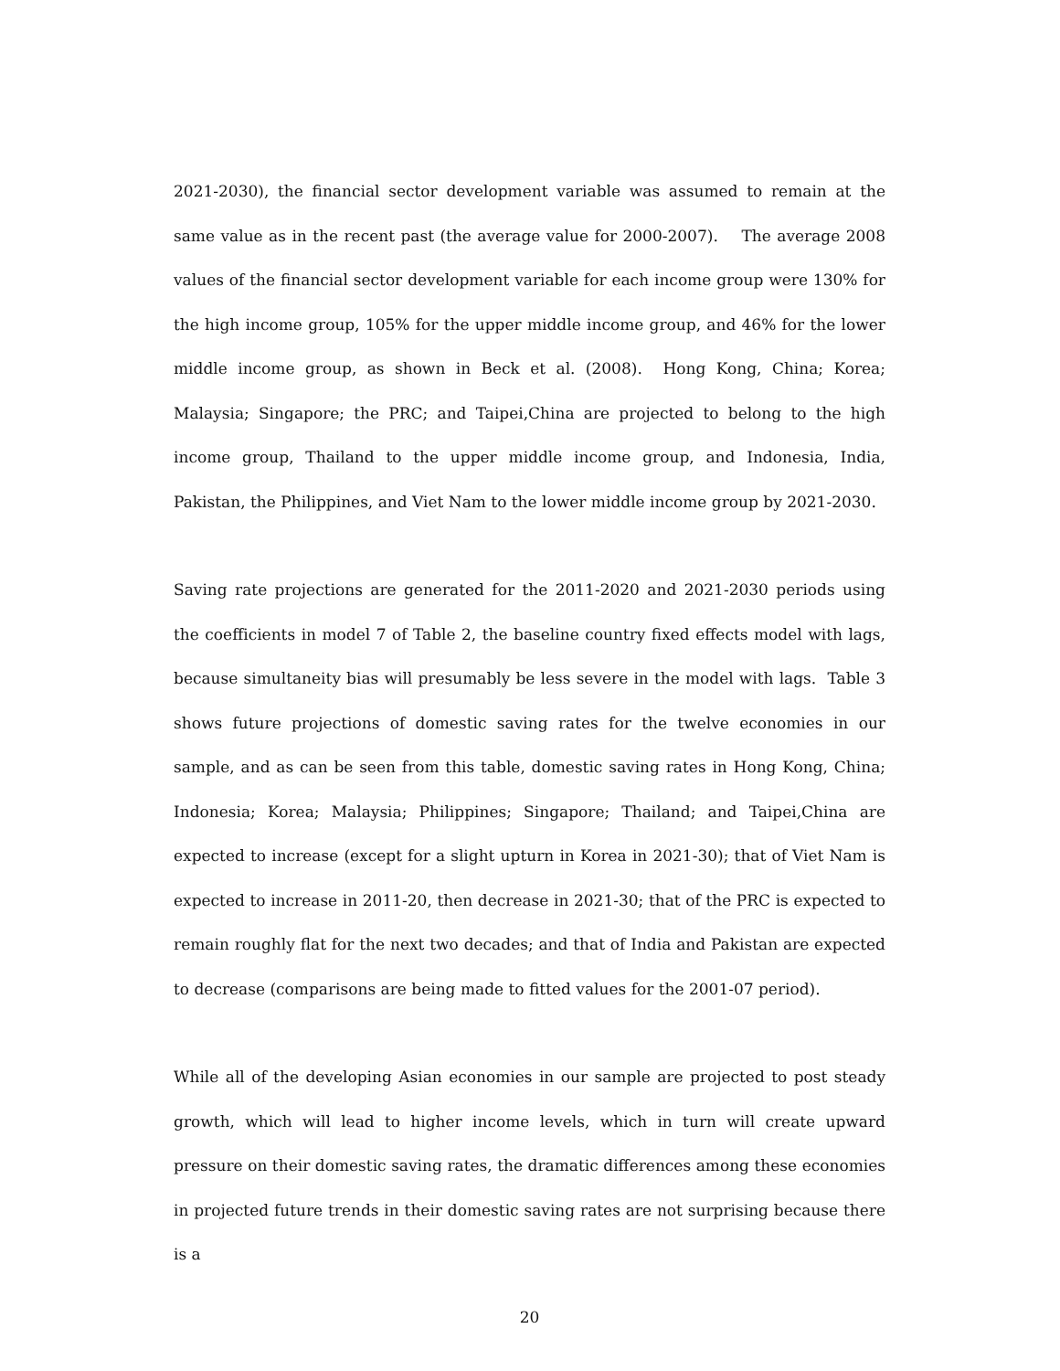2021-2030), the financial sector development variable was assumed to remain at the same value as in the recent past (the average value for 2000-2007). The average 2008 values of the financial sector development variable for each income group were 130% for the high income group, 105% for the upper middle income group, and 46% for the lower middle income group, as shown in Beck et al. (2008). Hong Kong, China; Korea; Malaysia; Singapore; the PRC; and Taipei,China are projected to belong to the high income group, Thailand to the upper middle income group, and Indonesia, India, Pakistan, the Philippines, and Viet Nam to the lower middle income group by 2021-2030.
Saving rate projections are generated for the 2011-2020 and 2021-2030 periods using the coefficients in model 7 of Table 2, the baseline country fixed effects model with lags, because simultaneity bias will presumably be less severe in the model with lags. Table 3 shows future projections of domestic saving rates for the twelve economies in our sample, and as can be seen from this table, domestic saving rates in Hong Kong, China; Indonesia; Korea; Malaysia; Philippines; Singapore; Thailand; and Taipei,China are expected to increase (except for a slight upturn in Korea in 2021-30); that of Viet Nam is expected to increase in 2011-20, then decrease in 2021-30; that of the PRC is expected to remain roughly flat for the next two decades; and that of India and Pakistan are expected to decrease (comparisons are being made to fitted values for the 2001-07 period).
While all of the developing Asian economies in our sample are projected to post steady growth, which will lead to higher income levels, which in turn will create upward pressure on their domestic saving rates, the dramatic differences among these economies in projected future trends in their domestic saving rates are not surprising because there is a
20